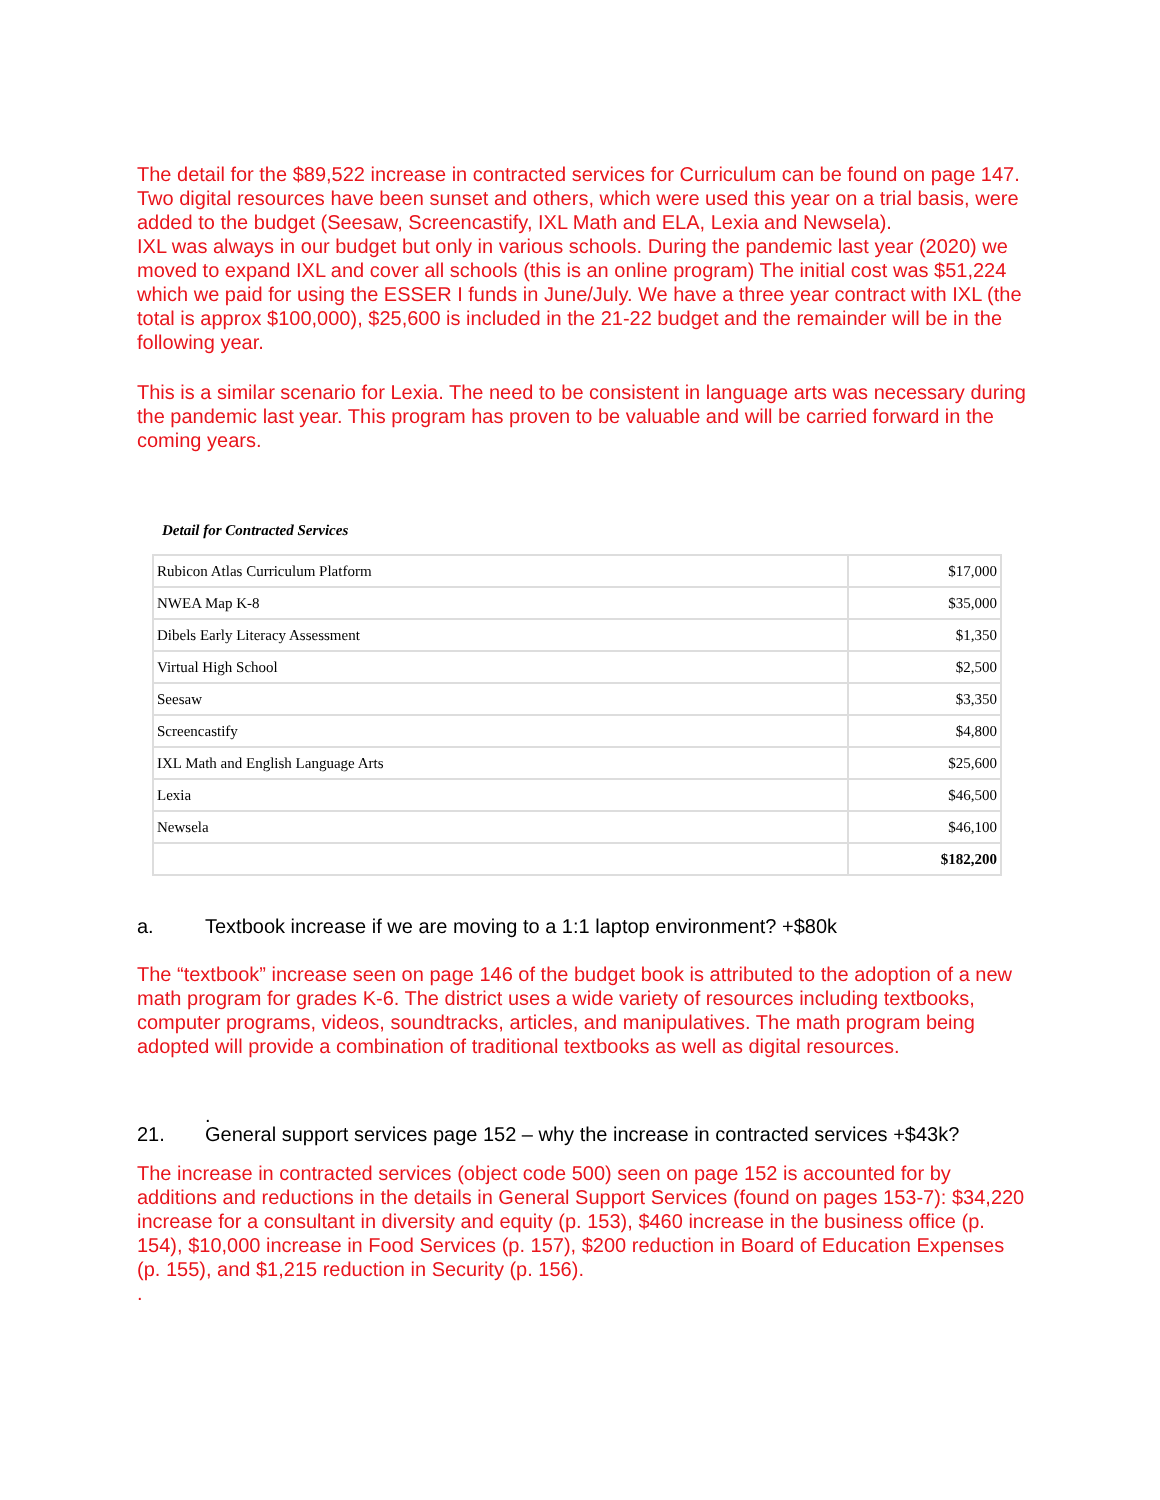The detail for the $89,522 increase in contracted services for Curriculum can be found on page 147. Two digital resources have been sunset and others, which were used this year on a trial basis, were added to the budget (Seesaw, Screencastify, IXL Math and ELA, Lexia and Newsela).
IXL was always in our budget but only in various schools. During the pandemic last year (2020) we moved to expand IXL and cover all schools (this is an online program) The initial cost was $51,224 which we paid for using the ESSER I funds in June/July. We have a three year contract with IXL (the total is approx $100,000), $25,600 is included in the 21-22 budget and the remainder will be in the following year.
This is a similar scenario for Lexia. The need to be consistent in language arts was necessary during the pandemic last year. This program has proven to be valuable and will be carried forward in the coming years.
Detail for Contracted Services
| Rubicon Atlas Curriculum Platform | $17,000 |
| NWEA Map K-8 | $35,000 |
| Dibels Early Literacy Assessment | $1,350 |
| Virtual High School | $2,500 |
| Seesaw | $3,350 |
| Screencastify | $4,800 |
| IXL Math and English Language Arts | $25,600 |
| Lexia | $46,500 |
| Newsela | $46,100 |
| | $182,200 |
a. Textbook increase if we are moving to a 1:1 laptop environment? +$80k
The “textbook” increase seen on page 146 of the budget book is attributed to the adoption of a new math program for grades K-6. The district uses a wide variety of resources including textbooks, computer programs, videos, soundtracks, articles, and manipulatives. The math program being adopted will provide a combination of traditional textbooks as well as digital resources.
.
21. General support services page 152 – why the increase in contracted services +$43k?
The increase in contracted services (object code 500) seen on page 152 is accounted for by additions and reductions in the details in General Support Services (found on pages 153-7): $34,220 increase for a consultant in diversity and equity (p. 153), $460 increase in the business office (p. 154), $10,000 increase in Food Services (p. 157), $200 reduction in Board of Education Expenses (p. 155), and $1,215 reduction in Security (p. 156).
.